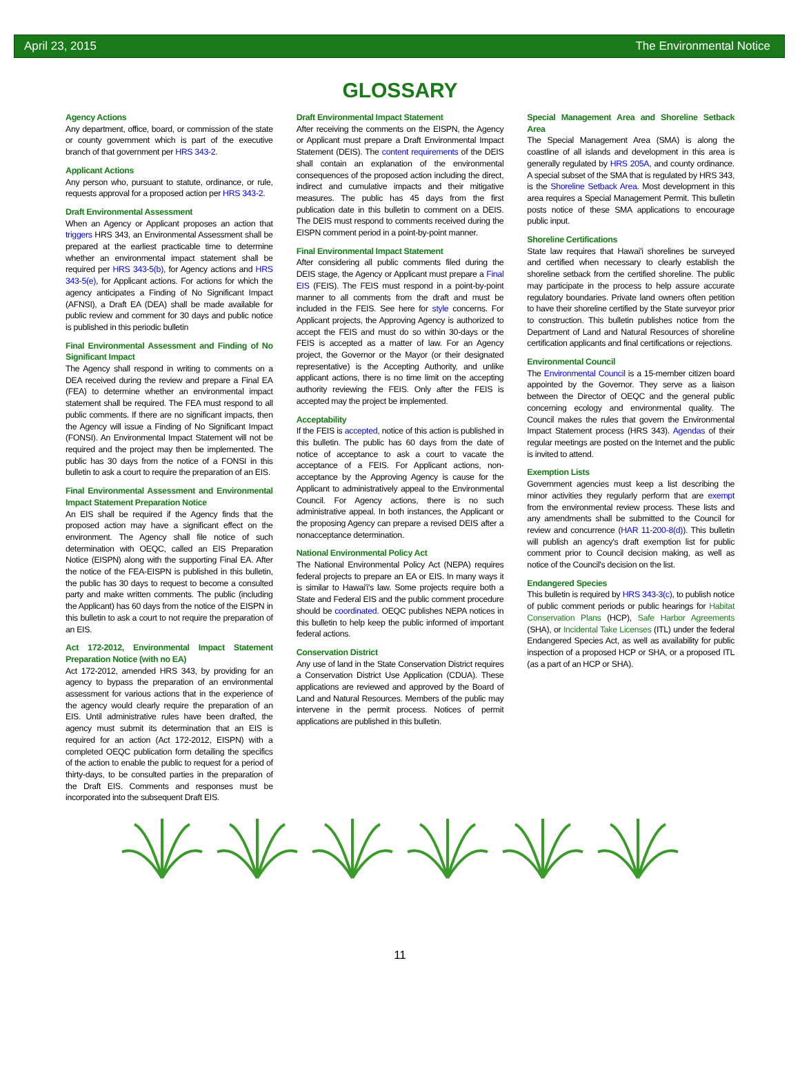April 23, 2015 The Environmental Notice
GLOSSARY
Agency Actions
Any department, office, board, or commission of the state or county government which is part of the executive branch of that government per HRS 343-2.
Applicant Actions
Any person who, pursuant to statute, ordinance, or rule, requests approval for a proposed action per HRS 343-2.
Draft Environmental Assessment
When an Agency or Applicant proposes an action that triggers HRS 343, an Environmental Assessment shall be prepared at the earliest practicable time to determine whether an environmental impact statement shall be required per HRS 343-5(b), for Agency actions and HRS 343-5(e), for Applicant actions. For actions for which the agency anticipates a Finding of No Significant Impact (AFNSI), a Draft EA (DEA) shall be made available for public review and comment for 30 days and public notice is published in this periodic bulletin
Final Environmental Assessment and Finding of No Significant Impact
The Agency shall respond in writing to comments on a DEA received during the review and prepare a Final EA (FEA) to determine whether an environmental impact statement shall be required. The FEA must respond to all public comments. If there are no significant impacts, then the Agency will issue a Finding of No Significant Impact (FONSI). An Environmental Impact Statement will not be required and the project may then be implemented. The public has 30 days from the notice of a FONSI in this bulletin to ask a court to require the preparation of an EIS.
Final Environmental Assessment and Environmental Impact Statement Preparation Notice
An EIS shall be required if the Agency finds that the proposed action may have a significant effect on the environment. The Agency shall file notice of such determination with OEQC, called an EIS Preparation Notice (EISPN) along with the supporting Final EA. After the notice of the FEA-EISPN is published in this bulletin, the public has 30 days to request to become a consulted party and make written comments. The public (including the Applicant) has 60 days from the notice of the EISPN in this bulletin to ask a court to not require the preparation of an EIS.
Act 172-2012, Environmental Impact Statement Preparation Notice (with no EA)
Act 172-2012, amended HRS 343, by providing for an agency to bypass the preparation of an environmental assessment for various actions that in the experience of the agency would clearly require the preparation of an EIS. Until administrative rules have been drafted, the agency must submit its determination that an EIS is required for an action (Act 172-2012, EISPN) with a completed OEQC publication form detailing the specifics of the action to enable the public to request for a period of thirty-days, to be consulted parties in the preparation of the Draft EIS. Comments and responses must be incorporated into the subsequent Draft EIS.
Draft Environmental Impact Statement
After receiving the comments on the EISPN, the Agency or Applicant must prepare a Draft Environmental Impact Statement (DEIS). The content requirements of the DEIS shall contain an explanation of the environmental consequences of the proposed action including the direct, indirect and cumulative impacts and their mitigative measures. The public has 45 days from the first publication date in this bulletin to comment on a DEIS. The DEIS must respond to comments received during the EISPN comment period in a point-by-point manner.
Final Environmental Impact Statement
After considering all public comments filed during the DEIS stage, the Agency or Applicant must prepare a Final EIS (FEIS). The FEIS must respond in a point-by-point manner to all comments from the draft and must be included in the FEIS. See here for style concerns. For Applicant projects, the Approving Agency is authorized to accept the FEIS and must do so within 30-days or the FEIS is accepted as a matter of law. For an Agency project, the Governor or the Mayor (or their designated representative) is the Accepting Authority, and unlike applicant actions, there is no time limit on the accepting authority reviewing the FEIS. Only after the FEIS is accepted may the project be implemented.
Acceptability
If the FEIS is accepted, notice of this action is published in this bulletin. The public has 60 days from the date of notice of acceptance to ask a court to vacate the acceptance of a FEIS. For Applicant actions, non-acceptance by the Approving Agency is cause for the Applicant to administratively appeal to the Environmental Council. For Agency actions, there is no such administrative appeal. In both instances, the Applicant or the proposing Agency can prepare a revised DEIS after a nonacceptance determination.
National Environmental Policy Act
The National Environmental Policy Act (NEPA) requires federal projects to prepare an EA or EIS. In many ways it is similar to Hawai'i's law. Some projects require both a State and Federal EIS and the public comment procedure should be coordinated. OEQC publishes NEPA notices in this bulletin to help keep the public informed of important federal actions.
Conservation District
Any use of land in the State Conservation District requires a Conservation District Use Application (CDUA). These applications are reviewed and approved by the Board of Land and Natural Resources. Members of the public may intervene in the permit process. Notices of permit applications are published in this bulletin.
Special Management Area and Shoreline Setback Area
The Special Management Area (SMA) is along the coastline of all islands and development in this area is generally regulated by HRS 205A, and county ordinance. A special subset of the SMA that is regulated by HRS 343, is the Shoreline Setback Area. Most development in this area requires a Special Management Permit. This bulletin posts notice of these SMA applications to encourage public input.
Shoreline Certifications
State law requires that Hawai'i shorelines be surveyed and certified when necessary to clearly establish the shoreline setback from the certified shoreline. The public may participate in the process to help assure accurate regulatory boundaries. Private land owners often petition to have their shoreline certified by the State surveyor prior to construction. This bulletin publishes notice from the Department of Land and Natural Resources of shoreline certification applicants and final certifications or rejections.
Environmental Council
The Environmental Council is a 15-member citizen board appointed by the Governor. They serve as a liaison between the Director of OEQC and the general public concerning ecology and environmental quality. The Council makes the rules that govern the Environmental Impact Statement process (HRS 343). Agendas of their regular meetings are posted on the Internet and the public is invited to attend.
Exemption Lists
Government agencies must keep a list describing the minor activities they regularly perform that are exempt from the environmental review process. These lists and any amendments shall be submitted to the Council for review and concurrence (HAR 11-200-8(d)). This bulletin will publish an agency's draft exemption list for public comment prior to Council decision making, as well as notice of the Council's decision on the list.
Endangered Species
This bulletin is required by HRS 343-3(c), to publish notice of public comment periods or public hearings for Habitat Conservation Plans (HCP), Safe Harbor Agreements (SHA), or Incidental Take Licenses (ITL) under the federal Endangered Species Act, as well as availability for public inspection of a proposed HCP or SHA, or a proposed ITL (as a part of an HCP or SHA).
11